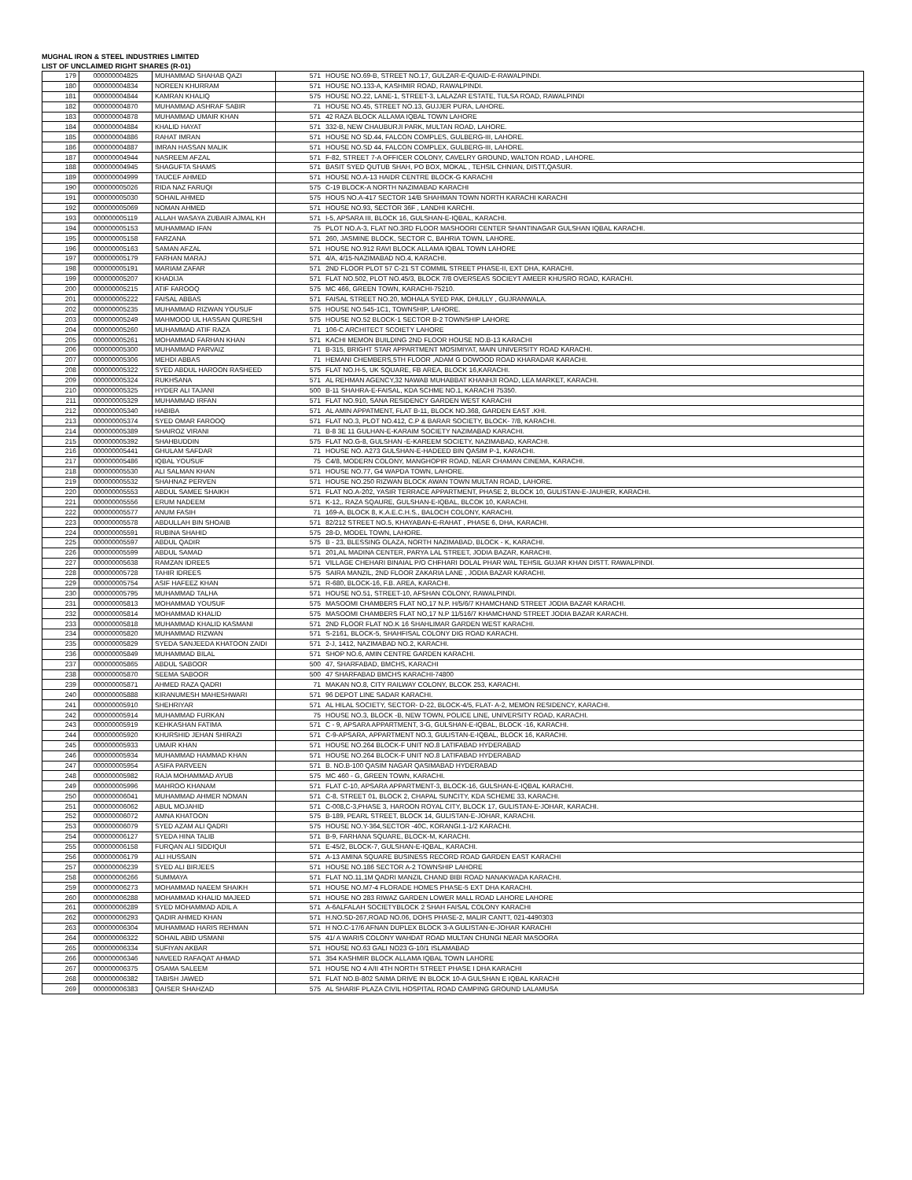MUGHAL IRON & STEEL INDUSTRIES LIMITED
LIST OF UNCLAIMED RIGHT SHARES (R-01)
| 179 | 000000004825 | MUHAMMAD SHAHAB QAZI | 571 | HOUSE NO.69-B, STREET NO.17, GULZAR-E-QUAID-E-RAWALPINDI. |
| 180 | 000000004834 | NOREEN KHURRAM | 571 | HOUSE NO.133-A, KASHMIR ROAD, RAWALPINDI. |
| 181 | 000000004844 | KAMRAN KHALIQ | 575 | HOUSE NO.22, LANE-1, STREET-3, LALAZAR ESTATE, TULSA ROAD, RAWALPINDI |
| 182 | 000000004870 | MUHAMMAD ASHRAF SABIR | 71 | HOUSE NO.45, STREET NO.13, GUJJER PURA, LAHORE. |
| 183 | 000000004878 | MUHAMMAD UMAIR KHAN | 571 | 42 RAZA BLOCK ALLAMA IQBAL TOWN LAHORE |
| 184 | 000000004884 | KHALID HAYAT | 571 | 332-B, NEW CHAUBURJI PARK, MULTAN ROAD, LAHORE. |
| 185 | 000000004886 | RAHAT IMRAN | 571 | HOUSE NO SD.44, FALCON COMPLES, GULBERG-III, LAHORE. |
| 186 | 000000004887 | IMRAN HASSAN MALIK | 571 | HOUSE NO.SD 44, FALCON COMPLEX, GULBERG-III, LAHORE. |
| 187 | 000000004944 | NASREEM AFZAL | 571 | F-82, STREET 7-A OFFICER COLONY, CAVELRY GROUND, WALTON ROAD , LAHORE. |
| 188 | 000000004945 | SHAGUFTA SHAMS | 571 | BASIT SYED QUTUB SHAH, PO BOX, MOKAL , TEHSIL CHNIAN, DISTT,QASUR. |
| 189 | 000000004999 | TAUCEF AHMED | 571 | HOUSE NO.A-13 HAIDR CENTRE BLOCK-G KARACHI |
| 190 | 000000005026 | RIDA NAZ FARUQI | 575 | C-19 BLOCK-A NORTH NAZIMABAD KARACHI |
| 191 | 000000005030 | SOHAIL AHMED | 575 | HOUS NO.A-417 SECTOR 14/B SHAHMAN TOWN NORTH KARACHI KARACHI |
| 192 | 000000005069 | NOMAN AHMED | 571 | HOUSE NO.93, SECTOR 36F , LANDHI KARCHI. |
| 193 | 000000005119 | ALLAH WASAYA ZUBAIR AJMAL KH | 571 | I-5, APSARA III, BLOCK 16, GULSHAN-E-IQBAL, KARACHI. |
| 194 | 000000005153 | MUHAMMAD IFAN | 75 | PLOT NO.A-3, FLAT NO.3RD FLOOR MASHOORI CENTER SHANTINAGAR GULSHAN IQBAL KARACHI. |
| 195 | 000000005158 | FARZANA | 571 | 260, JASMINE BLOCK, SECTOR C, BAHRIA TOWN, LAHORE. |
| 196 | 000000005163 | SAMAN AFZAL | 571 | HOUSE NO.912 RAVI BLOCK ALLAMA IQBAL TOWN LAHORE |
| 197 | 000000005179 | FARHAN MARAJ | 571 | 4/A, 4/15-NAZIMABAD NO.4, KARACHI. |
| 198 | 000000005191 | MARIAM ZAFAR | 571 | 2ND FLOOR PLOT 57 C-21 ST COMMIL STREET PHASE-II, EXT DHA, KARACHI. |
| 199 | 000000005207 | KHADIJA | 571 | FLAT NO.502, PLOT NO.45/3, BLOCK 7/8 OVERSEAS SOCIEYT AMEER KHUSRO ROAD, KARACHI. |
| 200 | 000000005215 | ATIF FAROOQ | 575 | MC 466, GREEN TOWN, KARACHI-75210. |
| 201 | 000000005222 | FAISAL ABBAS | 571 | FAISAL STREET NO.20, MOHALA SYED PAK, DHULLY , GUJRANWALA. |
| 202 | 000000005235 | MUHAMMAD RIZWAN YOUSUF | 575 | HOUSE NO.545-1C1, TOWNSHIP, LAHORE. |
| 203 | 000000005249 | MAHMOOD UL HASSAN QURESHI | 575 | HOUSE NO.52 BLOCK-1 SECTOR B-2 TOWNSHIP LAHORE |
| 204 | 000000005260 | MUHAMMAD ATIF RAZA | 71 | 106-C ARCHITECT SCOIETY LAHORE |
| 205 | 000000005261 | MOHAMMAD FARHAN KHAN | 571 | KACHI MEMON BUILDING 2ND FLOOR HOUSE NO.B-13 KARACHI |
| 206 | 000000005300 | MUHAMMAD PARVAIZ | 71 | B-315, BRIGHT STAR APPARTMENT MOSIMIYAT, MAIN UNIVERSITY ROAD KARACHI. |
| 207 | 000000005306 | MEHDI ABBAS | 71 | HEMANI CHEMBERS,5TH FLOOR ,ADAM G DOWOOD ROAD KHARADAR KARACHI. |
| 208 | 000000005322 | SYED ABDUL HAROON RASHEED | 575 | FLAT NO.H-5, UK SQUARE, FB AREA, BLOCK 16,KARACHI. |
| 209 | 000000005324 | RUKHSANA | 571 | AL REHMAN AGENCY,32 NAWAB MUHABBAT KHANHJI ROAD, LEA MARKET, KARACHI. |
| 210 | 000000005325 | HYDER ALI TAJANI | 500 | B-11 SHAHRA-E-FAISAL, KDA SCHME NO.1, KARACHI 75350. |
| 211 | 000000005329 | MUHAMMAD IRFAN | 571 | FLAT NO.910, SANA RESIDENCY GARDEN WEST KARACHI |
| 212 | 000000005340 | HABIBA | 571 | AL AMIN APPATMENT, FLAT B-11, BLOCK NO.368, GARDEN EAST .KHI. |
| 213 | 000000005374 | SYED OMAR FAROOQ | 571 | FLAT NO.3, PLOT NO.412, C.P & BARAR SOCIETY, BLOCK- 7/8, KARACHI. |
| 214 | 000000005389 | SHAIROZ VIRANI | 71 | B-8 3E 11 GULHAN-E-KARAIM SOCIETY NAZIMABAD KARACHI. |
| 215 | 000000005392 | SHAHBUDDIN | 575 | FLAT NO.G-8, GULSHAN -E-KAREEM SOCIETY, NAZIMABAD, KARACHI. |
| 216 | 000000005441 | GHULAM SAFDAR | 71 | HOUSE NO. A273 GULSHAN-E-HADEED BIN QASIM P-1, KARACHI. |
| 217 | 000000005486 | IQBAL YOUSUF | 75 | C4/8, MODERN COLONY, MANGHOPIR ROAD, NEAR CHAMAN CINEMA, KARACHI. |
| 218 | 000000005530 | ALI SALMAN KHAN | 571 | HOUSE NO.77, G4 WAPDA TOWN, LAHORE. |
| 219 | 000000005532 | SHAHNAZ PERVEN | 571 | HOUSE NO.250 RIZWAN BLOCK AWAN TOWN MULTAN ROAD, LAHORE. |
| 220 | 000000005553 | ABDUL SAMEE SHAIKH | 571 | FLAT NO.A-202, YASIR TERRACE APPARTMENT, PHASE 2, BLOCK 10, GULISTAN-E-JAUHER, KARACHI. |
| 221 | 000000005556 | ERUM NADEEM | 571 | K-12,. RAZA SQAURE, GULSHAN-E-IQBAL, BLCOK 10, KARACHI. |
| 222 | 000000005577 | ANUM FASIH | 71 | 169-A, BLOCK 8, K.A.E.C.H.S., BALOCH COLONY, KARACHI. |
| 223 | 000000005578 | ABDULLAH BIN SHOAIB | 571 | 82/212 STREET NO.5, KHAYABAN-E-RAHAT , PHASE 6, DHA, KARACHI. |
| 224 | 000000005591 | RUBINA SHAHID | 575 | 28-D, MODEL TOWN, LAHORE. |
| 225 | 000000005597 | ABDUL QADIR | 575 | B - 23, BLESSING OLAZA, NORTH NAZIMABAD, BLOCK - K, KARACHI. |
| 226 | 000000005599 | ABDUL SAMAD | 571 | 201,AL MADINA CENTER, PARYA LAL STREET, JODIA BAZAR, KARACHI. |
| 227 | 000000005638 | RAMZAN IDREES | 571 | VILLAGE CHEHARI BINAIAL P/O CHFHARI DOLAL PHAR WAL TEHSIL GUJAR KHAN DISTT. RAWALPINDI. |
| 228 | 000000005728 | TAHIR IDREES | 575 | SAIRA MANZIL, 2ND FLOOR ZAKARIA LANE , JODIA BAZAR KARACHI. |
| 229 | 000000005754 | ASIF HAFEEZ KHAN | 571 | R-680, BLOCK-16, F.B. AREA, KARACHI. |
| 230 | 000000005795 | MUHAMMAD TALHA | 571 | HOUSE NO.51, STREET-10, AFSHAN COLONY, RAWALPINDI. |
| 231 | 000000005813 | MOHAMMAD YOUSUF | 575 | MASOOMI CHAMBERS FLAT NO,17 N.P. H/5/6/7 KHAMCHAND STREET JODIA BAZAR KARACHI. |
| 232 | 000000005814 | MOHAMMAD KHALID | 575 | MASOOMI CHAMBERS FLAT NO,17 N.P 11/516/7 KHAMCHAND STREET JODIA BAZAR KARACHI. |
| 233 | 000000005818 | MUHAMMAD KHALID KASMANI | 571 | 2ND FLOOR FLAT NO.K 16 SHAHLIMAR GARDEN WEST KARACHI. |
| 234 | 000000005820 | MUHAMMAD RIZWAN | 571 | S-2161, BLOCK-5, SHAHFISAL COLONY DIG ROAD KARACHI. |
| 235 | 000000005829 | SYEDA SANJEEDA KHATOON ZAIDI | 571 | 2-J, 1412, NAZIMABAD NO.2, KARACHI. |
| 236 | 000000005849 | MUHAMMAD BILAL | 571 | SHOP NO.6, AMIN CENTRE GARDEN KARACHI. |
| 237 | 000000005865 | ABDUL SABOOR | 500 | 47, SHARFABAD, BMCHS, KARACHI |
| 238 | 000000005870 | SEEMA SABOOR | 500 | 47 SHARFABAD BMCHS KARACHI-74800 |
| 239 | 000000005871 | AHMED RAZA QADRI | 71 | MAKAN NO.8, CITY RAILWAY COLONY, BLCOK 253, KARACHI. |
| 240 | 000000005888 | KIRANUMESH MAHESHWARI | 571 | 96 DEPOT LINE SADAR KARACHI. |
| 241 | 000000005910 | SHEHRIYAR | 571 | AL HILAL SOCIETY, SECTOR- D-22, BLOCK-4/5, FLAT- A-2, MEMON RESIDENCY, KARACHI. |
| 242 | 000000005914 | MUHAMMAD FURKAN | 75 | HOUSE NO.3, BLOCK -B, NEW TOWN, POLICE LINE, UNIVERSITY ROAD, KARACHI. |
| 243 | 000000005919 | KEHKASHAN FATIMA | 571 | C - 9, APSARA APPARTMENT, 3-G, GULSHAN-E-IQBAL, BLOCK -16, KARACHI. |
| 244 | 000000005920 | KHURSHID JEHAN SHIRAZI | 571 | C-9-APSARA, APPARTMENT NO.3, GULISTAN-E-IQBAL, BLOCK 16, KARACHI. |
| 245 | 000000005933 | UMAIR KHAN | 571 | HOUSE NO.264 BLOCK-F UNIT NO.8 LATIFABAD HYDERABAD |
| 246 | 000000005934 | MUHAMMAD HAMMAD KHAN | 571 | HOUSE NO.264 BLOCK-F UNIT NO.8 LATIFABAD HYDERABAD |
| 247 | 000000005954 | ASIFA PARVEEN | 571 | B. NO.B-100 QASIM NAGAR QASIMABAD HYDERABAD |
| 248 | 000000005982 | RAJA MOHAMMAD AYUB | 575 | MC 460 - G, GREEN TOWN, KARACHI. |
| 249 | 000000005996 | MAHROO KHANAM | 571 | FLAT C-10, APSARA APPARTMENT-3, BLOCK-16, GULSHAN-E-IQBAL KARACHI. |
| 250 | 000000006041 | MUHAMMAD AHMER NOMAN | 571 | C-8, STREET 01, BLOCK 2, CHAPAL SUNCITY, KDA SCHEME 33, KARACHI. |
| 251 | 000000006062 | ABUL MOJAHID | 571 | C-008,C-3,PHASE 3, HAROON ROYAL CITY, BLOCK 17, GULISTAN-E-JOHAR, KARACHI. |
| 252 | 000000006072 | AMNA KHATOON | 575 | B-189, PEARL STREET, BLOCK 14, GULISTAN-E-JOHAR, KARACHI. |
| 253 | 000000006079 | SYED AZAM ALI QADRI | 575 | HOUSE NO.Y-364,SECTOR -40C, KORANGI.1-1/2 KARACHI. |
| 254 | 000000006127 | SYEDA HINA TALIB | 571 | B-9, FARHANA SQUARE, BLOCK-M, KARACHI. |
| 255 | 000000006158 | FURQAN ALI SIDDIQUI | 571 | E-45/2, BLOCK-7, GULSHAN-E-IQBAL, KARACHI. |
| 256 | 000000006179 | ALI HUSSAIN | 571 | A-13 AMINA SQUARE BUSINESS RECORD ROAD GARDEN EAST KARACHI |
| 257 | 000000006239 | SYED ALI BIRJEES | 571 | HOUSE NO.186 SECTOR A-2 TOWNSHIP LAHORE |
| 258 | 000000006266 | SUMMAYA | 571 | FLAT NO.11,1M QADRI MANZIL CHAND BIBI ROAD NANAKWADA KARACHI. |
| 259 | 000000006273 | MOHAMMAD NAEEM SHAIKH | 571 | HOUSE NO.M7-4 FLORADE HOMES PHASE-5 EXT DHA KARACHI. |
| 260 | 000000006288 | MOHAMMAD KHALID MAJEED | 571 | HOUSE NO 283 RIWAZ GARDEN LOWER MALL ROAD LAHORE LAHORE |
| 261 | 000000006289 | SYED MOHAMMAD ADIL A | 571 | A-6ALFALAH SOCIETYBLOCK 2 SHAH FAISAL COLONY KARACHI |
| 262 | 000000006293 | QADIR AHMED KHAN | 571 | H.NO.SD-267,ROAD NO.06, DOHS PHASE-2, MALIR CANTT, 021-4490303 |
| 263 | 000000006304 | MUHAMMAD HARIS REHMAN | 571 | H NO.C-17/6 AFNAN DUPLEX BLOCK 3-A GULISTAN-E-JOHAR KARACHI |
| 264 | 000000006322 | SOHAIL ABID USMANI | 575 | 41/ A WARIS COLONY WAHDAT ROAD MULTAN CHUNGI NEAR MASOORA |
| 265 | 000000006334 | SUFIYAN AKBAR | 571 | HOUSE NO.63 GALI NO23 G-10/1 ISLAMABAD |
| 266 | 000000006346 | NAVEED RAFAQAT AHMAD | 571 | 354 KASHMIR BLOCK ALLAMA IQBAL TOWN LAHORE |
| 267 | 000000006375 | OSAMA SALEEM | 571 | HOUSE NO 4 A/II 4TH NORTH STREET PHASE I DHA KARACHI |
| 268 | 000000006382 | TABISH JAWED | 571 | FLAT NO.B-802 SAIMA DRIVE IN BLOCK 10-A GULSHAN E IQBAL KARACHI |
| 269 | 000000006383 | QAISER SHAHZAD | 575 | AL SHARIF PLAZA CIVIL HOSPITAL ROAD CAMPING GROUND LALAMUSA |